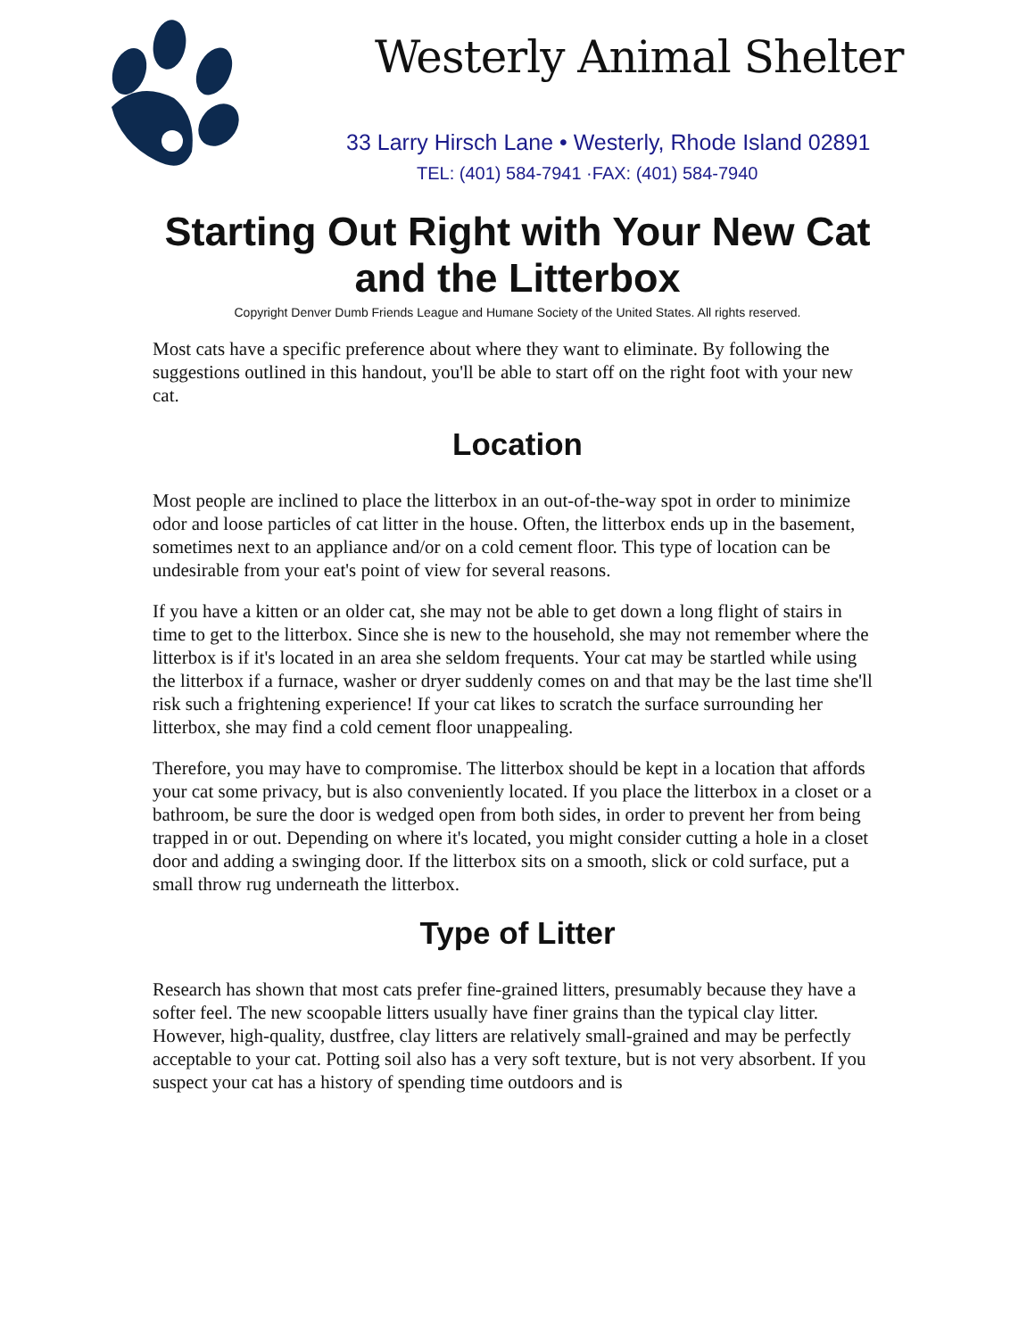Westerly Animal Shelter
33 Larry Hirsch Lane • Westerly, Rhode Island 02891
TEL: (401) 584-7941 ·FAX: (401) 584-7940
Starting Out Right with Your New Cat
and the Litterbox
Copyright Denver Dumb Friends League and Humane Society of the United States. All rights reserved.
Most cats have a specific preference about where they want to eliminate. By following the suggestions outlined in this handout, you'll be able to start off on the right foot with your new cat.
Location
Most people are inclined to place the litterbox in an out-of-the-way spot in order to minimize odor and loose particles of cat litter in the house. Often, the litterbox ends up in the basement, sometimes next to an appliance and/or on a cold cement floor. This type of location can be undesirable from your eat's point of view for several reasons.
If you have a kitten or an older cat, she may not be able to get down a long flight of stairs in time to get to the litterbox. Since she is new to the household, she may not remember where the litterbox is if it's located in an area she seldom frequents. Your cat may be startled while using the litterbox if a furnace, washer or dryer suddenly comes on and that may be the last time she'll risk such a frightening experience! If your cat likes to scratch the surface surrounding her litterbox, she may find a cold cement floor unappealing.
Therefore, you may have to compromise. The litterbox should be kept in a location that affords your cat some privacy, but is also conveniently located. If you place the litterbox in a closet or a bathroom, be sure the door is wedged open from both sides, in order to prevent her from being trapped in or out. Depending on where it's located, you might consider cutting a hole in a closet door and adding a swinging door. If the litterbox sits on a smooth, slick or cold surface, put a small throw rug underneath the litterbox.
Type of Litter
Research has shown that most cats prefer fine-grained litters, presumably because they have a softer feel. The new scoopable litters usually have finer grains than the typical clay litter. However, high-quality, dustfree, clay litters are relatively small-grained and may be perfectly acceptable to your cat. Potting soil also has a very soft texture, but is not very absorbent. If you suspect your cat has a history of spending time outdoors and is